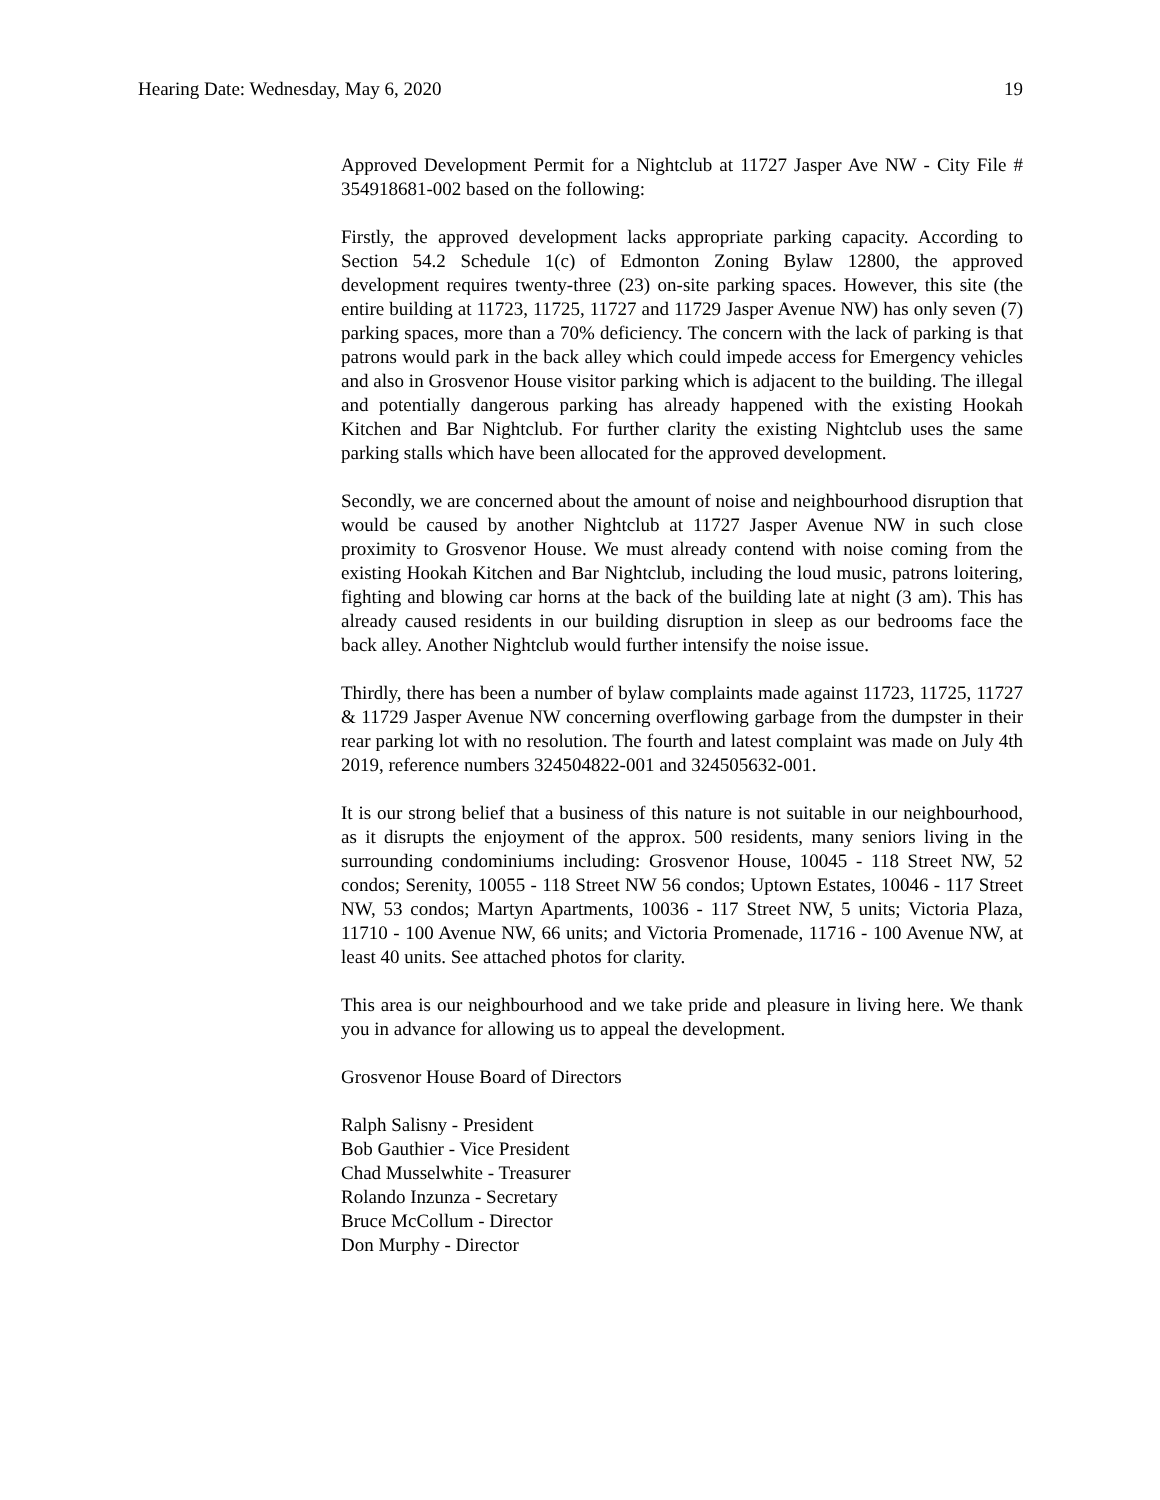Hearing Date: Wednesday, May 6, 2020 19
Approved Development Permit for a Nightclub at 11727 Jasper Ave NW - City File # 354918681-002 based on the following:
Firstly, the approved development lacks appropriate parking capacity. According to Section 54.2 Schedule 1(c) of Edmonton Zoning Bylaw 12800, the approved development requires twenty-three (23) on-site parking spaces. However, this site (the entire building at 11723, 11725, 11727 and 11729 Jasper Avenue NW) has only seven (7) parking spaces, more than a 70% deficiency. The concern with the lack of parking is that patrons would park in the back alley which could impede access for Emergency vehicles and also in Grosvenor House visitor parking which is adjacent to the building. The illegal and potentially dangerous parking has already happened with the existing Hookah Kitchen and Bar Nightclub. For further clarity the existing Nightclub uses the same parking stalls which have been allocated for the approved development.
Secondly, we are concerned about the amount of noise and neighbourhood disruption that would be caused by another Nightclub at 11727 Jasper Avenue NW in such close proximity to Grosvenor House. We must already contend with noise coming from the existing Hookah Kitchen and Bar Nightclub, including the loud music, patrons loitering, fighting and blowing car horns at the back of the building late at night (3 am). This has already caused residents in our building disruption in sleep as our bedrooms face the back alley. Another Nightclub would further intensify the noise issue.
Thirdly, there has been a number of bylaw complaints made against 11723, 11725, 11727 & 11729 Jasper Avenue NW concerning overflowing garbage from the dumpster in their rear parking lot with no resolution. The fourth and latest complaint was made on July 4th 2019, reference numbers 324504822-001 and 324505632-001.
It is our strong belief that a business of this nature is not suitable in our neighbourhood, as it disrupts the enjoyment of the approx. 500 residents, many seniors living in the surrounding condominiums including: Grosvenor House, 10045 - 118 Street NW, 52 condos; Serenity, 10055 - 118 Street NW 56 condos; Uptown Estates, 10046 - 117 Street NW, 53 condos; Martyn Apartments, 10036 - 117 Street NW, 5 units; Victoria Plaza, 11710 - 100 Avenue NW, 66 units; and Victoria Promenade, 11716 - 100 Avenue NW, at least 40 units. See attached photos for clarity.
This area is our neighbourhood and we take pride and pleasure in living here. We thank you in advance for allowing us to appeal the development.
Grosvenor House Board of Directors
Ralph Salisny - President
Bob Gauthier - Vice President
Chad Musselwhite - Treasurer
Rolando Inzunza - Secretary
Bruce McCollum - Director
Don Murphy - Director